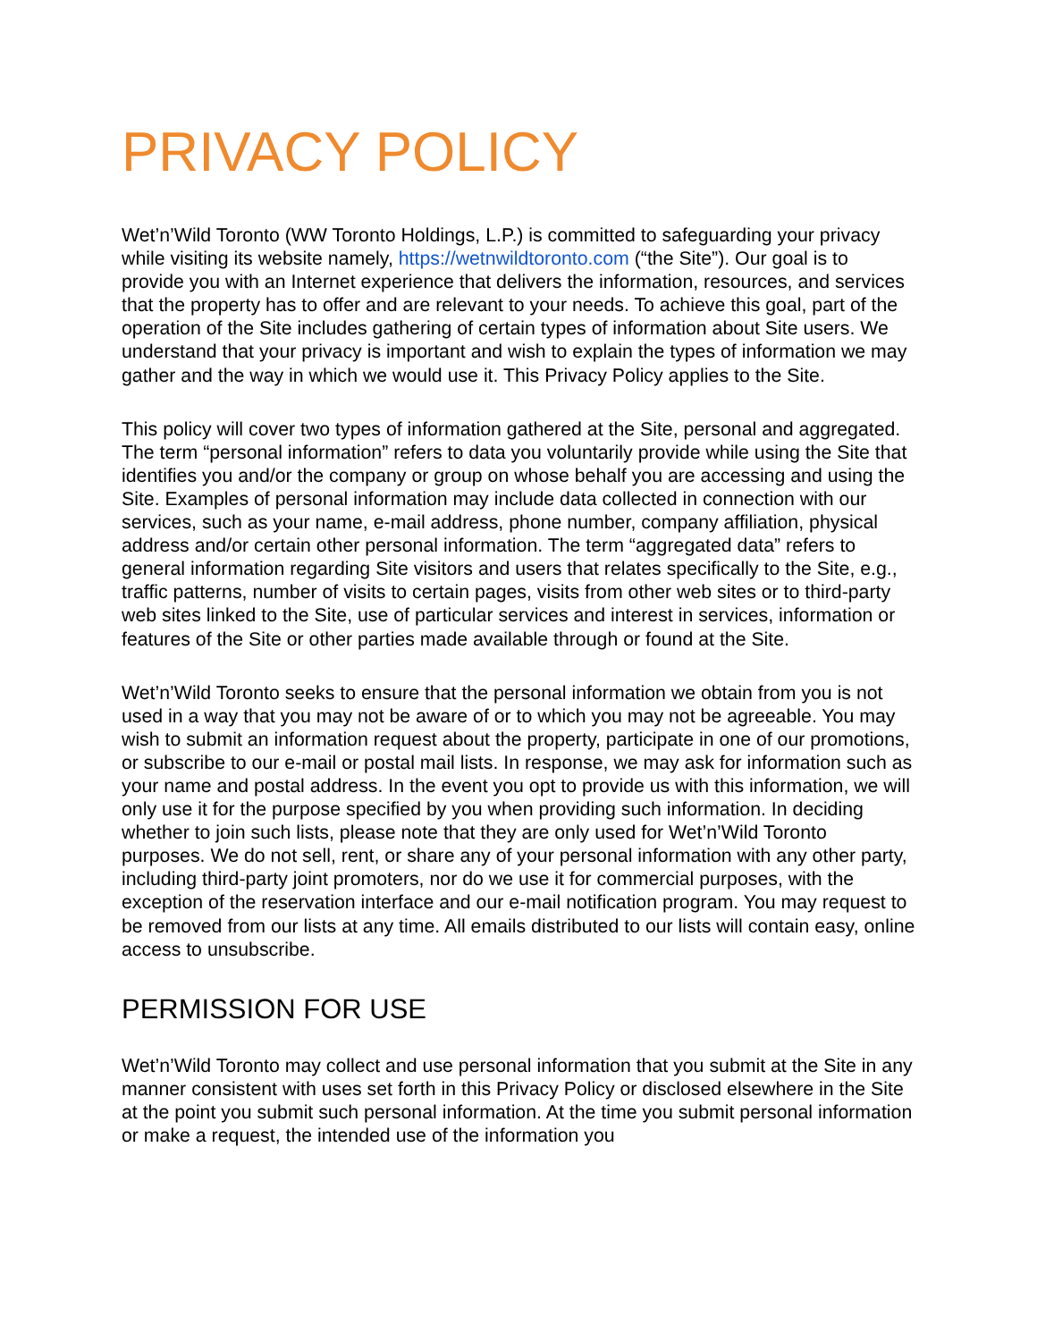PRIVACY POLICY
Wet’n’Wild Toronto (WW Toronto Holdings, L.P.) is committed to safeguarding your privacy while visiting its website namely, https://wetnwildtoronto.com (“the Site”). Our goal is to provide you with an Internet experience that delivers the information, resources, and services that the property has to offer and are relevant to your needs. To achieve this goal, part of the operation of the Site includes gathering of certain types of information about Site users. We understand that your privacy is important and wish to explain the types of information we may gather and the way in which we would use it. This Privacy Policy applies to the Site.
This policy will cover two types of information gathered at the Site, personal and aggregated. The term “personal information” refers to data you voluntarily provide while using the Site that identifies you and/or the company or group on whose behalf you are accessing and using the Site. Examples of personal information may include data collected in connection with our services, such as your name, e-mail address, phone number, company affiliation, physical address and/or certain other personal information. The term “aggregated data” refers to general information regarding Site visitors and users that relates specifically to the Site, e.g., traffic patterns, number of visits to certain pages, visits from other web sites or to third-party web sites linked to the Site, use of particular services and interest in services, information or features of the Site or other parties made available through or found at the Site.
Wet’n’Wild Toronto seeks to ensure that the personal information we obtain from you is not used in a way that you may not be aware of or to which you may not be agreeable. You may wish to submit an information request about the property, participate in one of our promotions, or subscribe to our e-mail or postal mail lists. In response, we may ask for information such as your name and postal address. In the event you opt to provide us with this information, we will only use it for the purpose specified by you when providing such information. In deciding whether to join such lists, please note that they are only used for Wet’n’Wild Toronto purposes. We do not sell, rent, or share any of your personal information with any other party, including third-party joint promoters, nor do we use it for commercial purposes, with the exception of the reservation interface and our e-mail notification program. You may request to be removed from our lists at any time. All emails distributed to our lists will contain easy, online access to unsubscribe.
PERMISSION FOR USE
Wet’n’Wild Toronto may collect and use personal information that you submit at the Site in any manner consistent with uses set forth in this Privacy Policy or disclosed elsewhere in the Site at the point you submit such personal information. At the time you submit personal information or make a request, the intended use of the information you